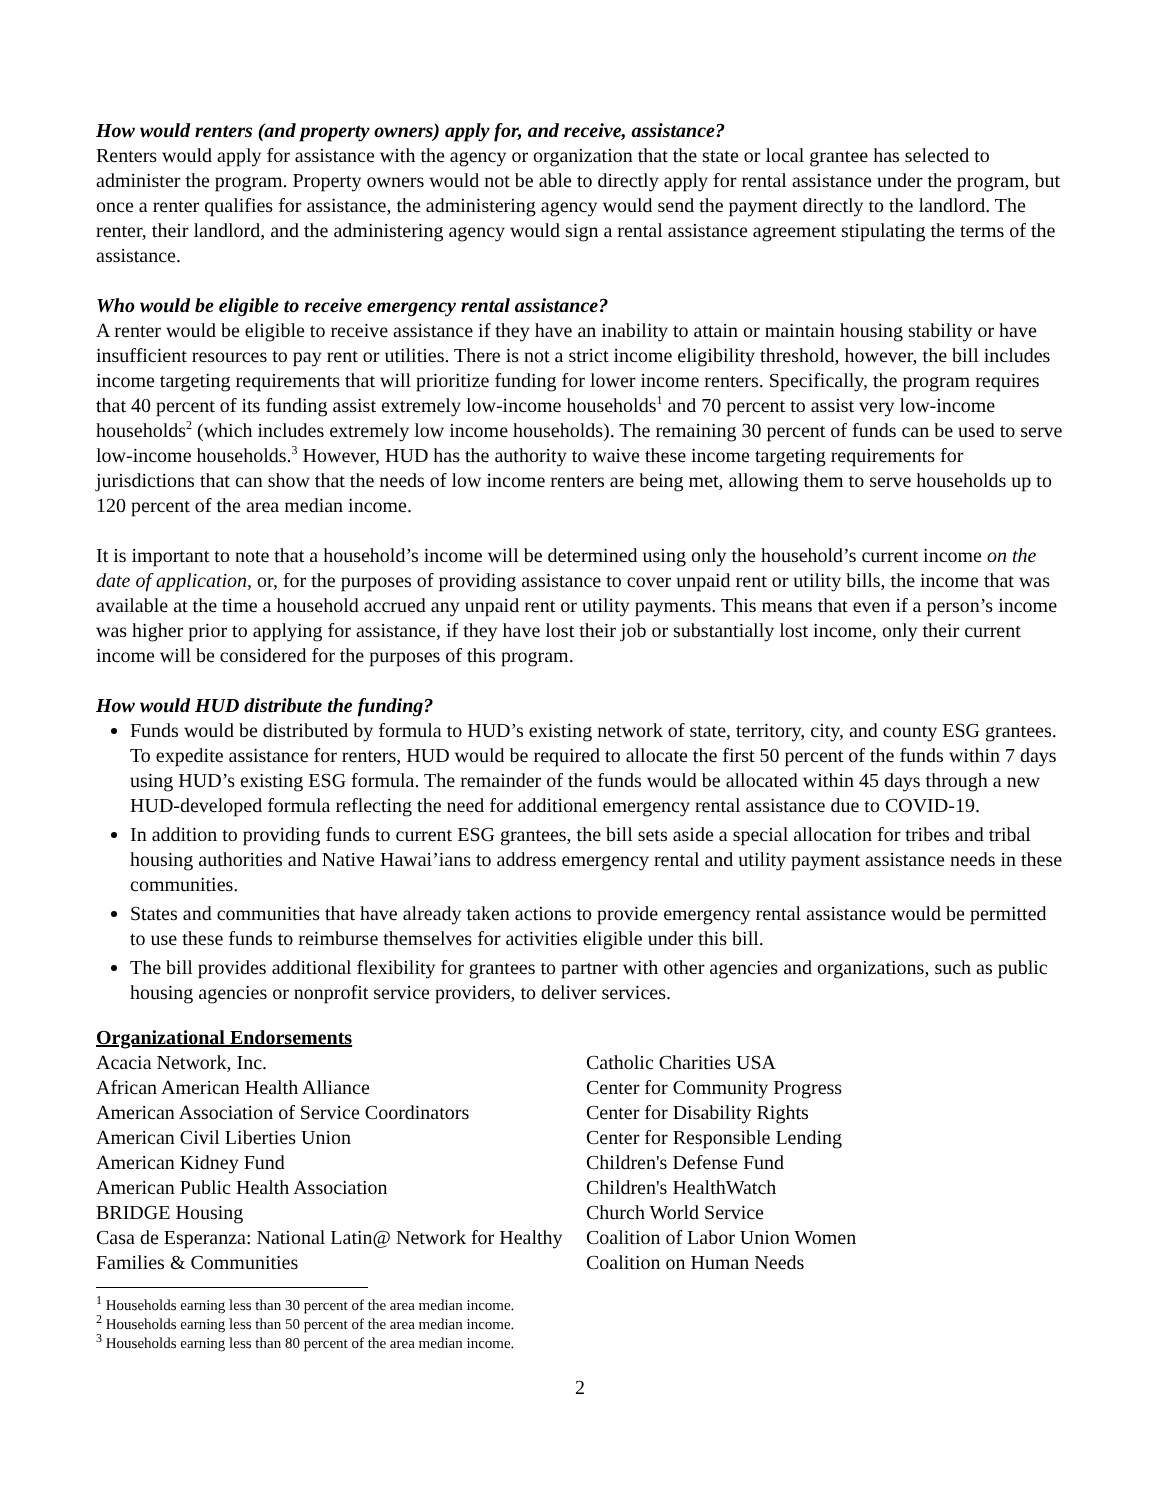How would renters (and property owners) apply for, and receive, assistance?
Renters would apply for assistance with the agency or organization that the state or local grantee has selected to administer the program. Property owners would not be able to directly apply for rental assistance under the program, but once a renter qualifies for assistance, the administering agency would send the payment directly to the landlord. The renter, their landlord, and the administering agency would sign a rental assistance agreement stipulating the terms of the assistance.
Who would be eligible to receive emergency rental assistance?
A renter would be eligible to receive assistance if they have an inability to attain or maintain housing stability or have insufficient resources to pay rent or utilities. There is not a strict income eligibility threshold, however, the bill includes income targeting requirements that will prioritize funding for lower income renters. Specifically, the program requires that 40 percent of its funding assist extremely low-income households<sup>1</sup> and 70 percent to assist very low-income households<sup>2</sup> (which includes extremely low income households). The remaining 30 percent of funds can be used to serve low-income households.<sup>3</sup> However, HUD has the authority to waive these income targeting requirements for jurisdictions that can show that the needs of low income renters are being met, allowing them to serve households up to 120 percent of the area median income.
It is important to note that a household’s income will be determined using only the household’s current income on the date of application, or, for the purposes of providing assistance to cover unpaid rent or utility bills, the income that was available at the time a household accrued any unpaid rent or utility payments. This means that even if a person’s income was higher prior to applying for assistance, if they have lost their job or substantially lost income, only their current income will be considered for the purposes of this program.
How would HUD distribute the funding?
Funds would be distributed by formula to HUD’s existing network of state, territory, city, and county ESG grantees. To expedite assistance for renters, HUD would be required to allocate the first 50 percent of the funds within 7 days using HUD’s existing ESG formula. The remainder of the funds would be allocated within 45 days through a new HUD-developed formula reflecting the need for additional emergency rental assistance due to COVID-19.
In addition to providing funds to current ESG grantees, the bill sets aside a special allocation for tribes and tribal housing authorities and Native Hawai’ians to address emergency rental and utility payment assistance needs in these communities.
States and communities that have already taken actions to provide emergency rental assistance would be permitted to use these funds to reimburse themselves for activities eligible under this bill.
The bill provides additional flexibility for grantees to partner with other agencies and organizations, such as public housing agencies or nonprofit service providers, to deliver services.
Organizational Endorsements
Acacia Network, Inc.
African American Health Alliance
American Association of Service Coordinators
American Civil Liberties Union
American Kidney Fund
American Public Health Association
BRIDGE Housing
Casa de Esperanza: National Latin@ Network for Healthy Families & Communities
Catholic Charities USA
Center for Community Progress
Center for Disability Rights
Center for Responsible Lending
Children's Defense Fund
Children's HealthWatch
Church World Service
Coalition of Labor Union Women
Coalition on Human Needs
<sup>1</sup> Households earning less than 30 percent of the area median income.
<sup>2</sup> Households earning less than 50 percent of the area median income.
<sup>3</sup> Households earning less than 80 percent of the area median income.
2